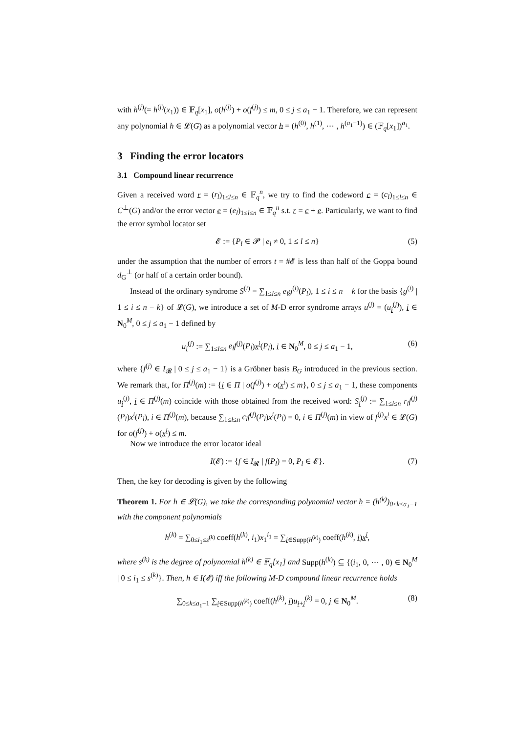with h<sup>(j)</sup>(= h<sup>(j)</sup>(x<sub>1</sub>)) ∈ 𝔽<sub>q</sub>[x<sub>1</sub>], o(h<sup>(j)</sup>) + o(f<sup>(j)</sup>) ≤ m, 0 ≤ j ≤ a<sub>1</sub> − 1. Therefore, we can represent any polynomial h ∈ 𝓛(G) as a polynomial vector h = (h<sup>(0)</sup>, h<sup>(1)</sup>, ⋯ , h<sup>(a<sub>1</sub>−1)</sup>) ∈ (𝔽<sub>q</sub>[x<sub>1</sub>])<sup>a<sub>1</sub></sup>.
3 Finding the error locators
3.1 Compound linear recurrence
Given a received word r = (r<sub>l</sub>)<sub>1≤l≤n</sub> ∈ 𝔽<sub>q</sub><sup>n</sup>, we try to find the codeword c = (c<sub>l</sub>)<sub>1≤l≤n</sub> ∈ C<sup>⊥</sup>(G) and/or the error vector e = (e<sub>l</sub>)<sub>1≤l≤n</sub> ∈ 𝔽<sub>q</sub><sup>n</sup> s.t. r = c + e. Particularly, we want to find the error symbol locator set
𝓔 := {P<sub>l</sub> ∈ 𝓟 | e<sub>l</sub> ≠ 0, 1 ≤ l ≤ n} (5)
under the assumption that the number of errors t = #𝓔 is less than half of the Goppa bound d<sub>G</sub><sup>⊥</sup> (or half of a certain order bound).
Instead of the ordinary syndrome S<sup>(i)</sup> = ∑<sub>1≤l≤n</sub> e<sub>l</sub>g<sup>(i)</sup>(P<sub>l</sub>), 1 ≤ i ≤ n − k for the basis {g<sup>(i)</sup> | 1 ≤ i ≤ n − k} of 𝓛(G), we introduce a set of M-D error syndrome arrays u<sup>(j)</sup> = (u<sub>i</sub><sup>(j)</sup>), i ∈ N<sub>0</sub><sup>M</sup>, 0 ≤ j ≤ a<sub>1</sub> − 1 defined by
u<sub>i</sub><sup>(j)</sup> := ∑<sub>1≤l≤n</sub> e<sub>l</sub>f<sup>(j)</sup>(P<sub>l</sub>)x<sup>i</sup>(P<sub>l</sub>), i ∈ N<sub>0</sub><sup>M</sup>, 0 ≤ j ≤ a<sub>1</sub> − 1, (6)
where {f<sup>(j)</sup> ∈ I<sub>𝓡</sub> | 0 ≤ j ≤ a<sub>1</sub> − 1} is a Gröbner basis B<sub>G</sub> introduced in the previous section. We remark that, for Π<sup>(j)</sup>(m) := {i ∈ Π | o(f<sup>(j)</sup>) + o(x<sup>i</sup>) ≤ m}, 0 ≤ j ≤ a<sub>1</sub> − 1, these components u<sub>i</sub><sup>(j)</sup>, i ∈ Π<sup>(j)</sup>(m) coincide with those obtained from the received word: S<sub>i</sub><sup>(j)</sup> := ∑<sub>1≤l≤n</sub> r<sub>l</sub>f<sup>(j)</sup>(P<sub>l</sub>)x<sup>i</sup>(P<sub>l</sub>), i ∈ Π<sup>(j)</sup>(m), because ∑<sub>1≤l≤n</sub> c<sub>l</sub>f<sup>(j)</sup>(P<sub>l</sub>)x<sup>i</sup>(P<sub>l</sub>) = 0, i ∈ Π<sup>(j)</sup>(m) in view of f<sup>(j)</sup>x<sup>i</sup> ∈ 𝓛(G) for o(f<sup>(j)</sup>) + o(x<sup>i</sup>) ≤ m.
Now we introduce the error locator ideal
I(𝓔) := {f ∈ I<sub>𝓡</sub> | f(P<sub>l</sub>) = 0, P<sub>l</sub> ∈ 𝓔}. (7)
Then, the key for decoding is given by the following
Theorem 1. For h ∈ 𝓛(G), we take the corresponding polynomial vector h = (h<sup>(k)</sup>)<sub>0≤k≤a<sub>1</sub>−1</sub> with the component polynomials
h<sup>(k)</sup> = ∑<sub>0≤i<sub>1</sub>≤s<sup>(k)</sup></sub> coeff(h<sup>(k)</sup>, i<sub>1</sub>)x<sub>1</sub><sup>i<sub>1</sub></sup> = ∑<sub>i∈Supp(h<sup>(k)</sup>)</sub> coeff(h<sup>(k)</sup>, i)x<sup>i</sup>,
where s<sup>(k)</sup> is the degree of polynomial h<sup>(k)</sup> ∈ 𝔽<sub>q</sub>[x<sub>1</sub>] and Supp(h<sup>(k)</sup>) ⊆ {(i<sub>1</sub>, 0, ⋯ , 0) ∈ N<sub>0</sub><sup>M</sup> | 0 ≤ i<sub>1</sub> ≤ s<sup>(k)</sup>}. Then, h ∈ I(𝓔) iff the following M-D compound linear recurrence holds
∑<sub>0≤k≤a<sub>1</sub>−1</sub> ∑<sub>i∈Supp(h<sup>(k)</sup>)</sub> coeff(h<sup>(k)</sup>, i)u<sub>i+j</sub><sup>(k)</sup> = 0, j ∈ N<sub>0</sub><sup>M</sup>. (8)